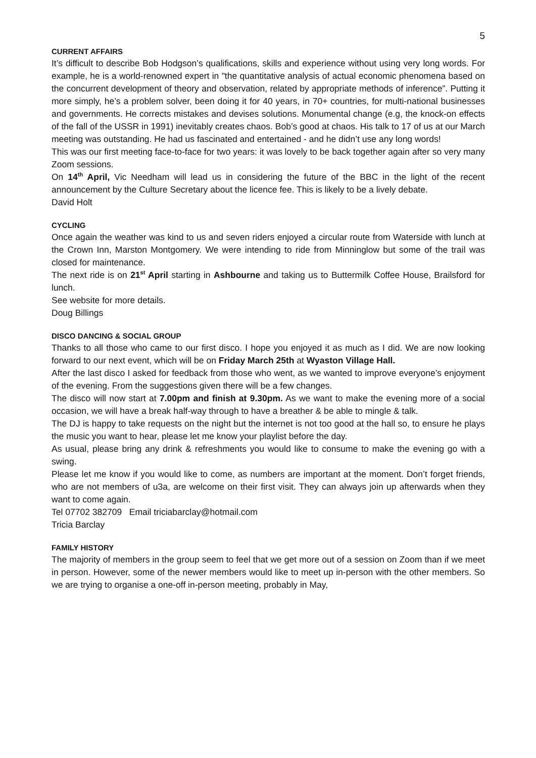5
CURRENT AFFAIRS
It’s difficult to describe Bob Hodgson’s qualifications, skills and experience without using very long words. For example, he is a world-renowned expert in "the quantitative analysis of actual economic phenomena based on the concurrent development of theory and observation, related by appropriate methods of inference”. Putting it more simply, he’s a problem solver, been doing it for 40 years, in 70+ countries, for multi-national businesses and governments. He corrects mistakes and devises solutions. Monumental change (e.g, the knock-on effects of the fall of the USSR in 1991) inevitably creates chaos. Bob’s good at chaos. His talk to 17 of us at our March meeting was outstanding. He had us fascinated and entertained - and he didn’t use any long words!
This was our first meeting face-to-face for two years: it was lovely to be back together again after so very many Zoom sessions.
On 14<sup>th</sup> April, Vic Needham will lead us in considering the future of the BBC in the light of the recent announcement by the Culture Secretary about the licence fee. This is likely to be a lively debate.
David Holt
CYCLING
Once again the weather was kind to us and seven riders enjoyed a circular route from Waterside with lunch at the Crown Inn, Marston Montgomery. We were intending to ride from Minninglow but some of the trail was closed for maintenance.
The next ride is on 21<sup>st</sup> April starting in Ashbourne and taking us to Buttermilk Coffee House, Brailsford for lunch.
See website for more details.
Doug Billings
DISCO DANCING & SOCIAL GROUP
Thanks to all those who came to our first disco. I hope you enjoyed it as much as I did. We are now looking forward to our next event, which will be on Friday March 25th at Wyaston Village Hall.
After the last disco I asked for feedback from those who went, as we wanted to improve everyone’s enjoyment of the evening. From the suggestions given there will be a few changes.
The disco will now start at 7.00pm and finish at 9.30pm. As we want to make the evening more of a social occasion, we will have a break half-way through to have a breather & be able to mingle & talk.
The DJ is happy to take requests on the night but the internet is not too good at the hall so, to ensure he plays the music you want to hear, please let me know your playlist before the day.
As usual, please bring any drink & refreshments you would like to consume to make the evening go with a swing.
Please let me know if you would like to come, as numbers are important at the moment. Don’t forget friends, who are not members of u3a, are welcome on their first visit. They can always join up afterwards when they want to come again.
Tel 07702 382709 Email triciabarclay@hotmail.com
Tricia Barclay
FAMILY HISTORY
The majority of members in the group seem to feel that we get more out of a session on Zoom than if we meet in person. However, some of the newer members would like to meet up in-person with the other members. So we are trying to organise a one-off in-person meeting, probably in May,